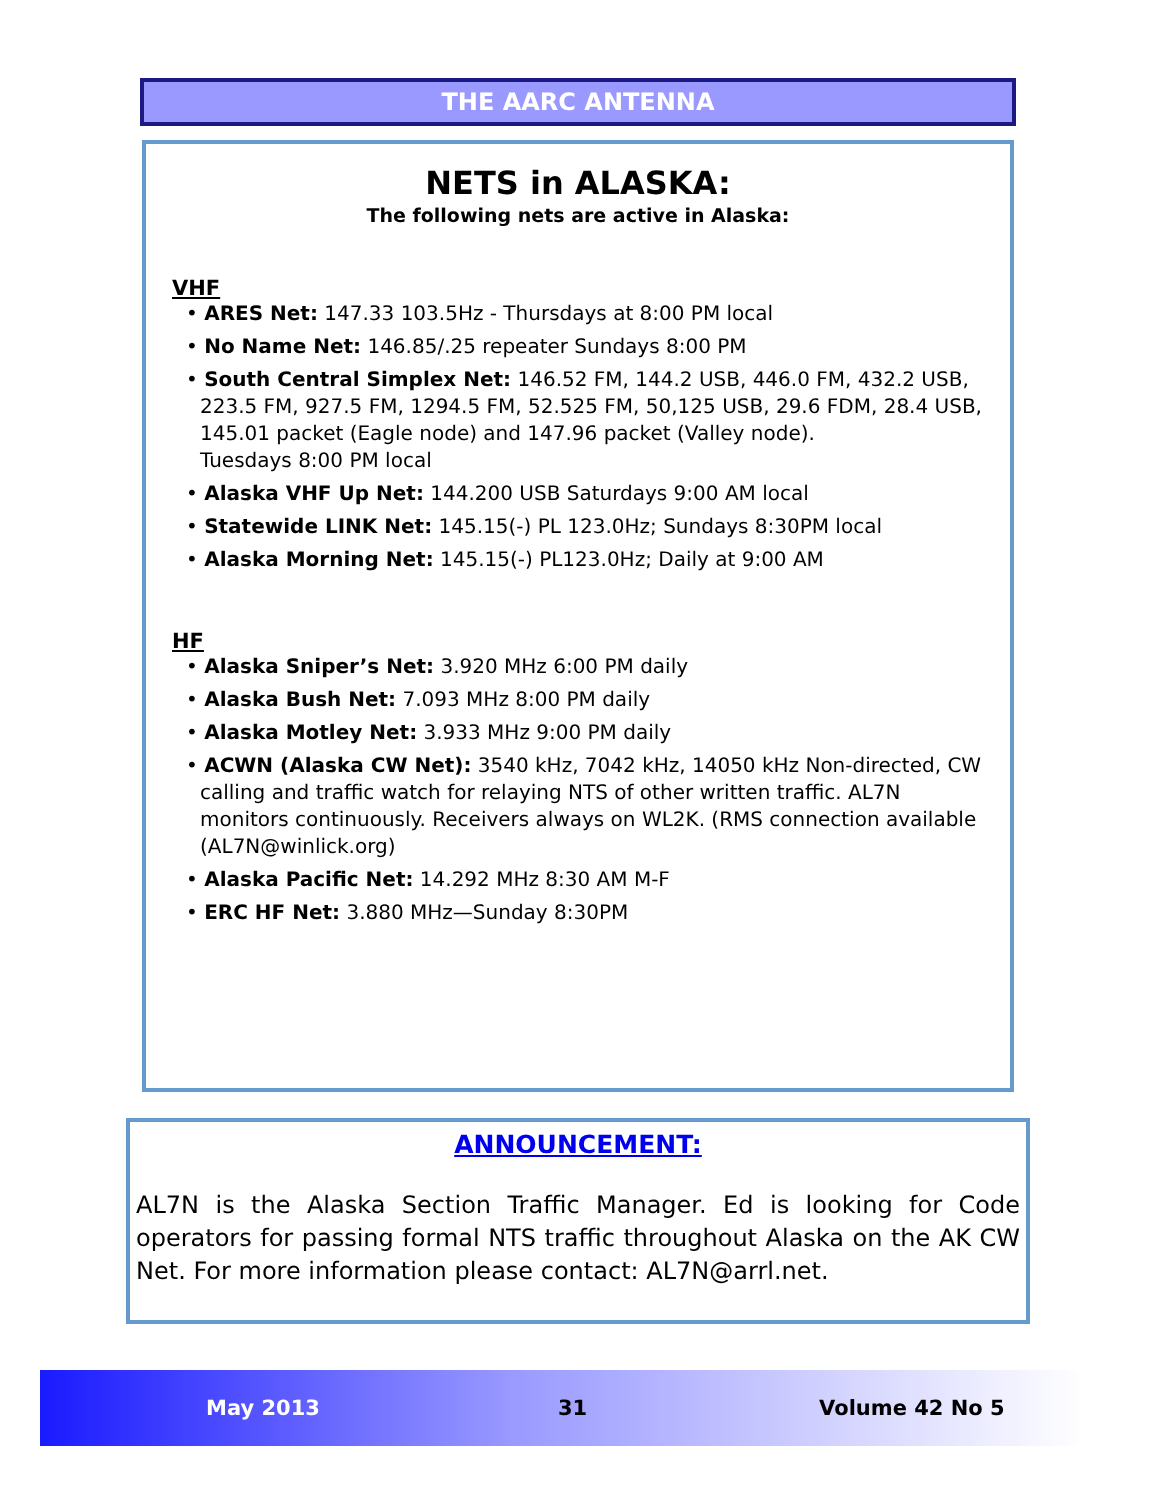THE AARC ANTENNA
NETS in ALASKA:
The following nets are active in Alaska:
VHF
• ARES Net: 147.33 103.5Hz - Thursdays at 8:00 PM local
• No Name Net: 146.85/.25 repeater Sundays 8:00 PM
• South Central Simplex Net: 146.52 FM, 144.2 USB, 446.0 FM, 432.2 USB, 223.5 FM, 927.5 FM, 1294.5 FM, 52.525 FM, 50,125 USB, 29.6 FDM, 28.4 USB, 145.01 packet (Eagle node) and 147.96 packet (Valley node).
Tuesdays 8:00 PM local
• Alaska VHF Up Net: 144.200 USB Saturdays 9:00 AM local
• Statewide LINK Net: 145.15(-) PL 123.0Hz; Sundays 8:30PM local
• Alaska Morning Net: 145.15(-) PL123.0Hz; Daily at 9:00 AM
HF
• Alaska Sniper’s Net: 3.920 MHz 6:00 PM daily
• Alaska Bush Net: 7.093 MHz 8:00 PM daily
• Alaska Motley Net: 3.933 MHz 9:00 PM daily
• ACWN (Alaska CW Net): 3540 kHz, 7042 kHz, 14050 kHz Non-directed, CW calling and traffic watch for relaying NTS of other written traffic. AL7N monitors continuously. Receivers always on WL2K. (RMS connection available (AL7N@winlick.org)
• Alaska Pacific Net: 14.292 MHz 8:30 AM M-F
• ERC HF Net: 3.880 MHz—Sunday 8:30PM
ANNOUNCEMENT:
AL7N is the Alaska Section Traffic Manager. Ed is looking for Code operators for passing formal NTS traffic throughout Alaska on the AK CW Net. For more information please contact: AL7N@arrl.net.
May 2013 31 Volume 42 No 5